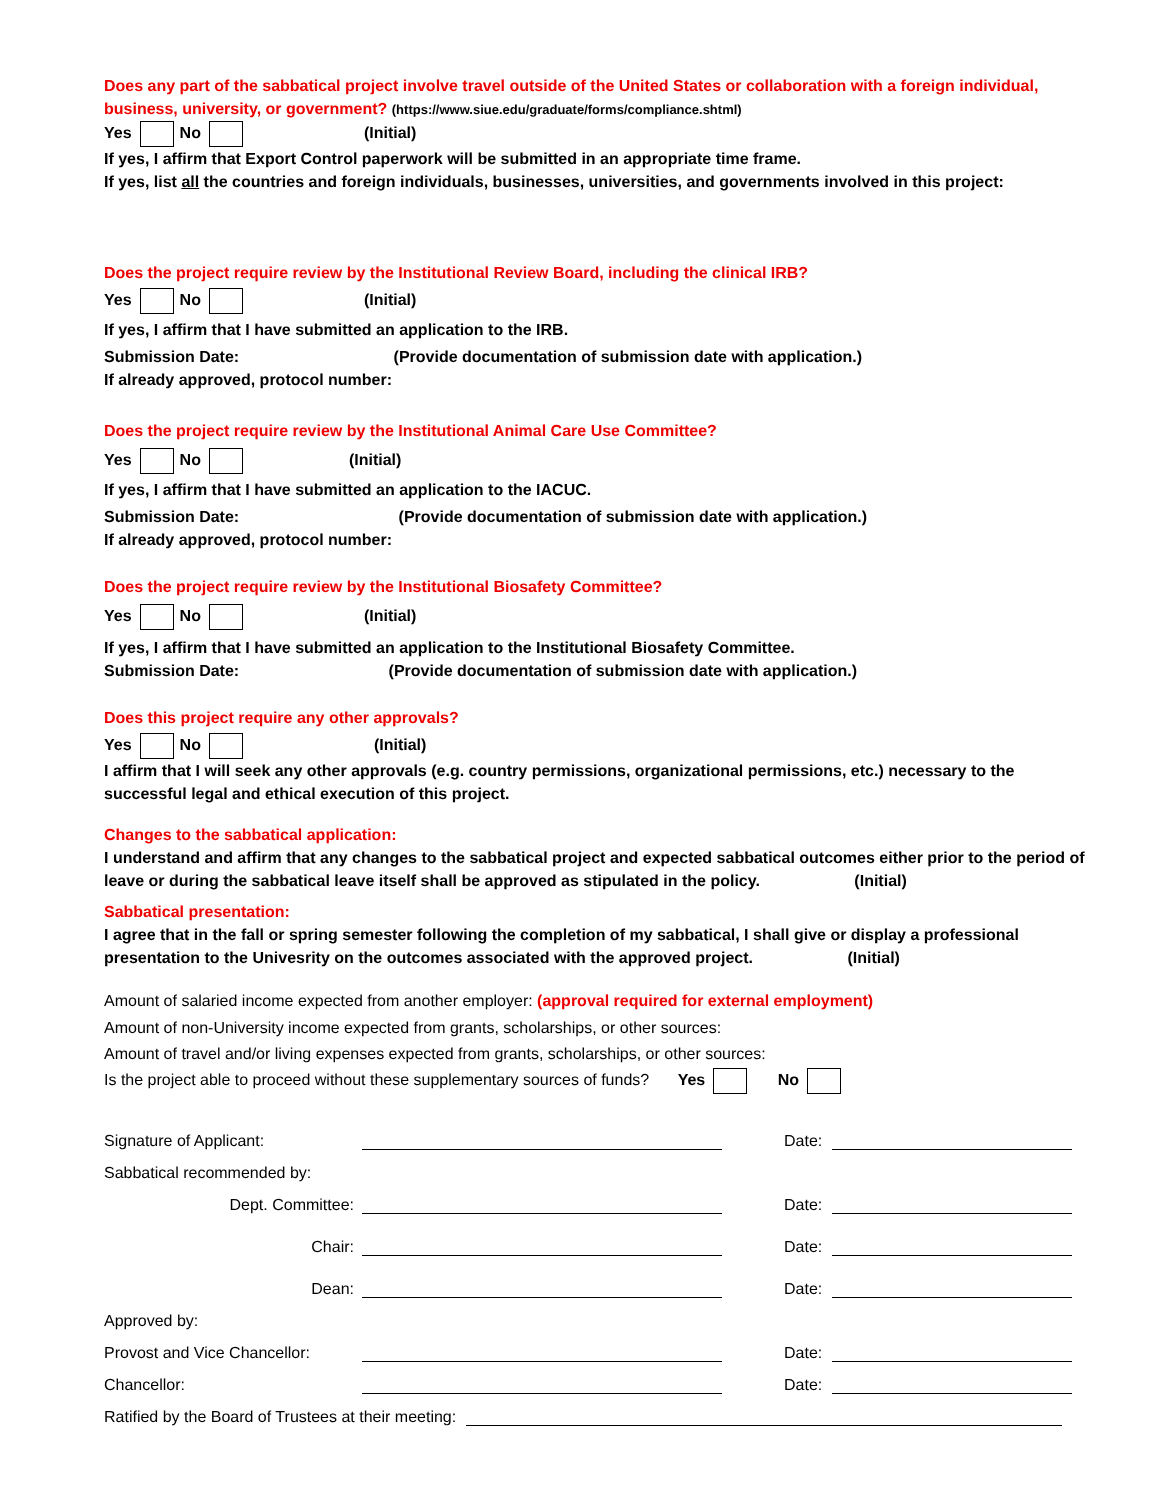Does any part of the sabbatical project involve travel outside of the United States or collaboration with a foreign individual, business, university, or government? (https://www.siue.edu/graduate/forms/compliance.shtml)
Yes No (Initial)
If yes, I affirm that Export Control paperwork will be submitted in an appropriate time frame.
If yes, list all the countries and foreign individuals, businesses, universities, and governments involved in this project:
Does the project require review by the Institutional Review Board, including the clinical IRB?
Yes No (Initial)
If yes, I affirm that I have submitted an application to the IRB.
Submission Date: (Provide documentation of submission date with application.)
If already approved, protocol number:
Does the project require review by the Institutional Animal Care Use Committee?
Yes No (Initial)
If yes, I affirm that I have submitted an application to the IACUC.
Submission Date: (Provide documentation of submission date with application.)
If already approved, protocol number:
Does the project require review by the Institutional Biosafety Committee?
Yes No (Initial)
If yes, I affirm that I have submitted an application to the Institutional Biosafety Committee.
Submission Date: (Provide documentation of submission date with application.)
Does this project require any other approvals?
Yes No (Initial)
I affirm that I will seek any other approvals (e.g. country permissions, organizational permissions, etc.) necessary to the successful legal and ethical execution of this project.
Changes to the sabbatical application:
I understand and affirm that any changes to the sabbatical project and expected sabbatical outcomes either prior to the period of leave or during the sabbatical leave itself shall be approved as stipulated in the policy. (Initial)
Sabbatical presentation:
I agree that in the fall or spring semester following the completion of my sabbatical, I shall give or display a professional presentation to the Univesrity on the outcomes associated with the approved project. (Initial)
Amount of salaried income expected from another employer: (approval required for external employment)
Amount of non-University income expected from grants, scholarships, or other sources:
Amount of travel and/or living expenses expected from grants, scholarships, or other sources:
Is the project able to proceed without these supplementary sources of funds? Yes No
Signature of Applicant: Date:
Sabbatical recommended by:
Dept. Committee: Date:
Chair: Date:
Dean: Date:
Approved by:
Provost and Vice Chancellor: Date:
Chancellor: Date:
Ratified by the Board of Trustees at their meeting: